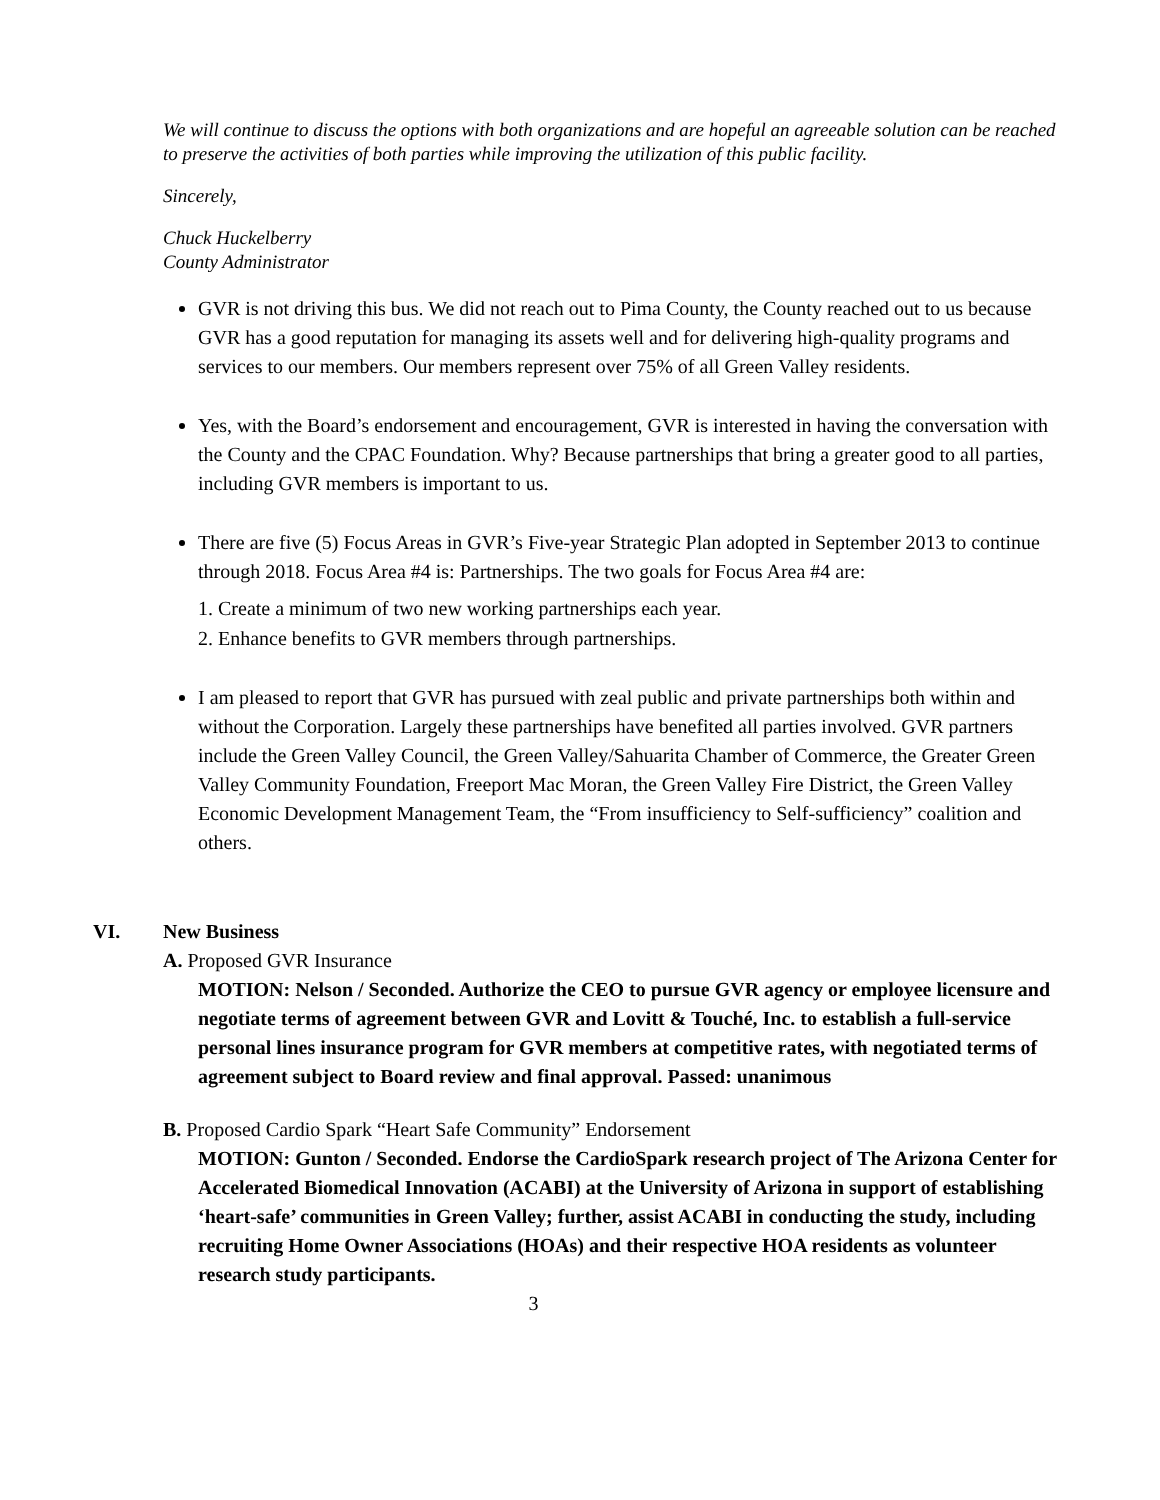We will continue to discuss the options with both organizations and are hopeful an agreeable solution can be reached to preserve the activities of both parties while improving the utilization of this public facility.
Sincerely,
Chuck Huckelberry
County Administrator
GVR is not driving this bus. We did not reach out to Pima County, the County reached out to us because GVR has a good reputation for managing its assets well and for delivering high-quality programs and services to our members. Our members represent over 75% of all Green Valley residents.
Yes, with the Board’s endorsement and encouragement, GVR is interested in having the conversation with the County and the CPAC Foundation. Why? Because partnerships that bring a greater good to all parties, including GVR members is important to us.
There are five (5) Focus Areas in GVR’s Five-year Strategic Plan adopted in September 2013 to continue through 2018. Focus Area #4 is: Partnerships. The two goals for Focus Area #4 are:
1. Create a minimum of two new working partnerships each year.
2. Enhance benefits to GVR members through partnerships.
I am pleased to report that GVR has pursued with zeal public and private partnerships both within and without the Corporation. Largely these partnerships have benefited all parties involved. GVR partners include the Green Valley Council, the Green Valley/Sahuarita Chamber of Commerce, the Greater Green Valley Community Foundation, Freeport Mac Moran, the Green Valley Fire District, the Green Valley Economic Development Management Team, the “From insufficiency to Self-sufficiency” coalition and others.
VI. New Business
A. Proposed GVR Insurance
MOTION: Nelson / Seconded. Authorize the CEO to pursue GVR agency or employee licensure and negotiate terms of agreement between GVR and Lovitt & Touché, Inc. to establish a full-service personal lines insurance program for GVR members at competitive rates, with negotiated terms of agreement subject to Board review and final approval. Passed: unanimous
B. Proposed Cardio Spark “Heart Safe Community” Endorsement
MOTION: Gunton / Seconded. Endorse the CardioSpark research project of The Arizona Center for Accelerated Biomedical Innovation (ACABI) at the University of Arizona in support of establishing ‘heart-safe’ communities in Green Valley; further, assist ACABI in conducting the study, including recruiting Home Owner Associations (HOAs) and their respective HOA residents as volunteer research study participants.
3